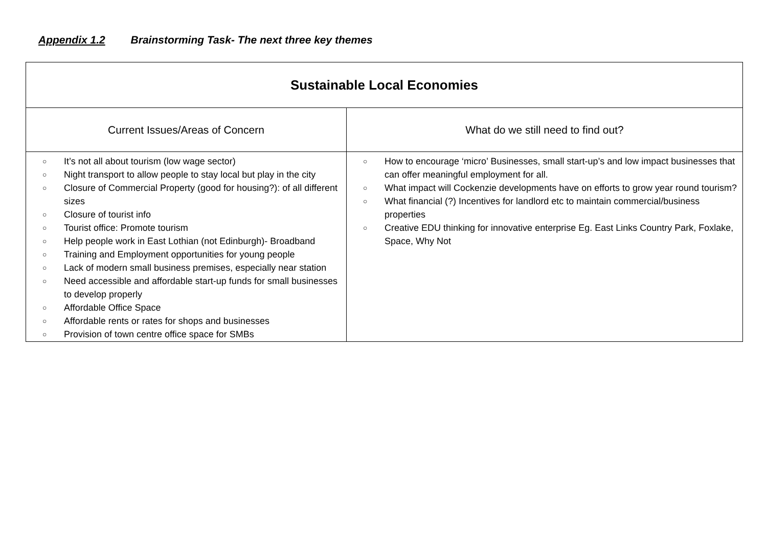Appendix 1.2 Brainstorming Task- The next three key themes
| Sustainable Local Economies | |
| --- | --- |
| Current Issues/Areas of Concern | What do we still need to find out? |
| ○ It’s not all about tourism (low wage sector) ○ Night transport to allow people to stay local but play in the city ○ Closure of Commercial Property (good for housing?): of all different sizes ○ Closure of tourist info ○ Tourist office: Promote tourism ○ Help people work in East Lothian (not Edinburgh)- Broadband ○ Training and Employment opportunities for young people ○ Lack of modern small business premises, especially near station ○ Need accessible and affordable start-up funds for small businesses to develop properly ○ Affordable Office Space ○ Affordable rents or rates for shops and businesses ○ Provision of town centre office space for SMBs | ○ How to encourage ‘micro’ Businesses, small start-up’s and low impact businesses that can offer meaningful employment for all. ○ What impact will Cockenzie developments have on efforts to grow year round tourism? ○ What financial (?) Incentives for landlord etc to maintain commercial/business properties ○ Creative EDU thinking for innovative enterprise Eg. East Links Country Park, Foxlake, Space, Why Not |